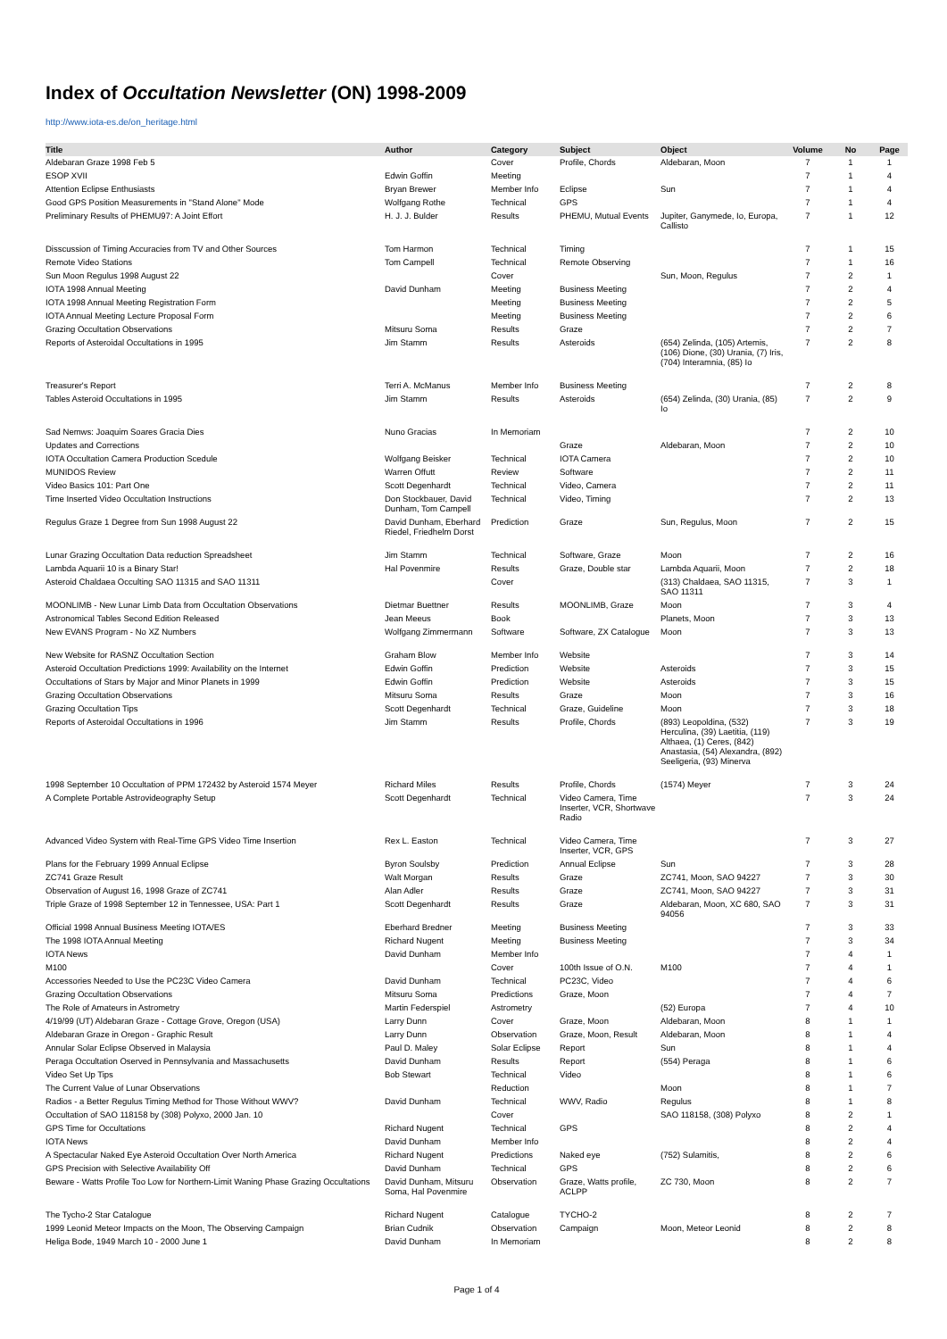Index of Occultation Newsletter (ON) 1998-2009
http://www.iota-es.de/on_heritage.html
| Title | Author | Category | Subject | Object | Volume | No | Page |
| --- | --- | --- | --- | --- | --- | --- | --- |
| Aldebaran Graze 1998 Feb 5 | | Cover | Profile, Chords | Aldebaran, Moon | 7 | 1 | 1 |
| ESOP XVII | Edwin Goffin | Meeting | | | 7 | 1 | 4 |
| Attention Eclipse Enthusiasts | Bryan Brewer | Member Info | Eclipse | Sun | 7 | 1 | 4 |
| Good GPS Position Measurements in "Stand Alone" Mode | Wolfgang Rothe | Technical | GPS | | 7 | 1 | 4 |
| Preliminary Results of PHEMU97: A Joint Effort | H. J. J. Bulder | Results | PHEMU, Mutual Events | Jupiter, Ganymede, Io, Europa, Callisto | 7 | 1 | 12 |
| Disscussion of Timing Accuracies from TV and Other Sources | Tom Harmon | Technical | Timing | | 7 | 1 | 15 |
| Remote Video Stations | Tom Campell | Technical | Remote Observing | | 7 | 1 | 16 |
| Sun Moon Regulus 1998 August 22 | | Cover | | Sun, Moon, Regulus | 7 | 2 | 1 |
| IOTA 1998 Annual Meeting | David Dunham | Meeting | Business Meeting | | 7 | 2 | 4 |
| IOTA 1998 Annual Meeting Registration Form | | Meeting | Business Meeting | | 7 | 2 | 5 |
| IOTA Annual Meeting Lecture Proposal Form | | Meeting | Business Meeting | | 7 | 2 | 6 |
| Grazing Occultation Observations | Mitsuru Soma | Results | Graze | | 7 | 2 | 7 |
| Reports of Asteroidal Occultations in 1995 | Jim Stamm | Results | Asteroids | (654) Zelinda, (105) Artemis, (106) Dione, (30) Urania, (7) Iris, (704) Interamnia, (85) Io | 7 | 2 | 8 |
| Treasurer's Report | Terri A. McManus | Member Info | Business Meeting | | 7 | 2 | 8 |
| Tables Asteroid Occultations in 1995 | Jim Stamm | Results | Asteroids | (654) Zelinda, (30) Urania, (85) Io | 7 | 2 | 9 |
| Sad Nemws: Joaquim Soares Gracia Dies | Nuno Gracias | In Memoriam | | | 7 | 2 | 10 |
| Updates and Corrections | | | Graze | Aldebaran, Moon | 7 | 2 | 10 |
| IOTA Occultation Camera Production Scedule | Wolfgang Beisker | Technical | IOTA Camera | | 7 | 2 | 10 |
| MUNIDOS Review | Warren Offutt | Review | Software | | 7 | 2 | 11 |
| Video Basics 101: Part One | Scott Degenhardt | Technical | Video, Camera | | 7 | 2 | 11 |
| Time Inserted Video Occultation Instructions | Don Stockbauer, David Dunham, Tom Campell | Technical | Video, Timing | | 7 | 2 | 13 |
| Regulus Graze 1 Degree from Sun 1998 August 22 | David Dunham, Eberhard Riedel, Friedhelm Dorst | Prediction | Graze | Sun, Regulus, Moon | 7 | 2 | 15 |
| Lunar Grazing Occultation Data reduction Spreadsheet | Jim Stamm | Technical | Software, Graze | Moon | 7 | 2 | 16 |
| Lambda Aquarii 10 is a Binary Star! | Hal Povenmire | Results | Graze, Double star | Lambda Aquarii, Moon | 7 | 2 | 18 |
| Asteroid Chaldaea Occulting SAO 11315 and SAO 11311 | | Cover | | (313) Chaldaea, SAO 11315, SAO 11311 | 7 | 3 | 1 |
| MOONLIMB - New Lunar Limb Data from Occultation Observations | Dietmar Buettner | Results | MOONLIMB, Graze | Moon | 7 | 3 | 4 |
| Astronomical Tables Second Edition Released | Jean Meeus | Book | | Planets, Moon | 7 | 3 | 13 |
| New EVANS Program - No XZ Numbers | Wolfgang Zimmermann | Software | Software, ZX Catalogue | Moon | 7 | 3 | 13 |
| New Website for RASNZ Occultation Section | Graham Blow | Member Info | Website | | 7 | 3 | 14 |
| Asteroid Occultation Predictions 1999: Availability on the Internet | Edwin Goffin | Prediction | Website | Asteroids | 7 | 3 | 15 |
| Occultations of Stars by Major and Minor Planets in 1999 | Edwin Goffin | Prediction | Website | Asteroids | 7 | 3 | 15 |
| Grazing Occultation Observations | Mitsuru Soma | Results | Graze | Moon | 7 | 3 | 16 |
| Grazing Occultation Tips | Scott Degenhardt | Technical | Graze, Guideline | Moon | 7 | 3 | 18 |
| Reports of Asteroidal Occultations in 1996 | Jim Stamm | Results | Profile, Chords | (893) Leopoldina, (532) Herculina, (39) Laetitia, (119) Althaea, (1) Ceres, (842) Anastasia, (54) Alexandra, (892) Seeligeria, (93) Minerva | 7 | 3 | 19 |
| 1998 September 10 Occultation of PPM 172432 by Asteroid 1574 Meyer | Richard Miles | Results | Profile, Chords | (1574) Meyer | 7 | 3 | 24 |
| A Complete Portable Astrovideography Setup | Scott Degenhardt | Technical | Video Camera, Time Inserter, VCR, Shortwave Radio | | 7 | 3 | 24 |
| Advanced Video System with Real-Time GPS Video Time Insertion | Rex L. Easton | Technical | Video Camera, Time Inserter, VCR, GPS | | 7 | 3 | 27 |
| Plans for the February 1999 Annual Eclipse | Byron Soulsby | Prediction | Annual Eclipse | Sun | 7 | 3 | 28 |
| ZC741 Graze Result | Walt Morgan | Results | Graze | ZC741, Moon, SAO 94227 | 7 | 3 | 30 |
| Observation of August 16, 1998 Graze of ZC741 | Alan Adler | Results | Graze | ZC741, Moon, SAO 94227 | 7 | 3 | 31 |
| Triple Graze of 1998 September 12 in Tennessee, USA: Part 1 | Scott Degenhardt | Results | Graze | Aldebaran, Moon, XC 680, SAO 94056 | 7 | 3 | 31 |
| Official 1998 Annual Business Meeting IOTA/ES | Eberhard Bredner | Meeting | Business Meeting | | 7 | 3 | 33 |
| The 1998 IOTA Annual Meeting | Richard Nugent | Meeting | Business Meeting | | 7 | 3 | 34 |
| IOTA News | David Dunham | Member Info | | | 7 | 4 | 1 |
| M100 | | Cover | 100th Issue of O.N. | M100 | 7 | 4 | 1 |
| Accessories Needed to Use the PC23C Video Camera | David Dunham | Technical | PC23C, Video | | 7 | 4 | 6 |
| Grazing Occultation Observations | Mitsuru Soma | Predictions | Graze, Moon | | 7 | 4 | 7 |
| The Role of Amateurs in Astrometry | Martin Federspiel | Astrometry | | (52) Europa | 7 | 4 | 10 |
| 4/19/99 (UT) Aldebaran Graze - Cottage Grove, Oregon (USA) | Larry Dunn | Cover | Graze, Moon | Aldebaran, Moon | 8 | 1 | 1 |
| Aldebaran Graze in Oregon - Graphic Result | Larry Dunn | Observation | Graze, Moon, Result | Aldebaran, Moon | 8 | 1 | 4 |
| Annular Solar Eclipse Observed in Malaysia | Paul D. Maley | Solar Eclipse | Report | Sun | 8 | 1 | 4 |
| Peraga Occultation Oserved in Pennsylvania and Massachusetts | David Dunham | Results | Report | (554) Peraga | 8 | 1 | 6 |
| Video Set Up Tips | Bob Stewart | Technical | Video | | 8 | 1 | 6 |
| The Current Value of Lunar Observations | | Reduction | | Moon | 8 | 1 | 7 |
| Radios - a Better Regulus Timing Method for Those Without WWV? | David Dunham | Technical | WWV, Radio | Regulus | 8 | 1 | 8 |
| Occultation of SAO 118158 by (308) Polyxo, 2000 Jan. 10 | | Cover | | SAO 118158, (308) Polyxo | 8 | 2 | 1 |
| GPS Time for Occultations | Richard Nugent | Technical | GPS | | 8 | 2 | 4 |
| IOTA News | David Dunham | Member Info | | | 8 | 2 | 4 |
| A Spectacular Naked Eye Asteroid Occultation Over North America | Richard Nugent | Predictions | Naked eye | (752) Sulamitis, | 8 | 2 | 6 |
| GPS Precision with Selective Availability Off | David Dunham | Technical | GPS | | 8 | 2 | 6 |
| Beware - Watts Profile Too Low for Northern-Limit Waning Phase Grazing Occultations | David Dunham, Mitsuru Soma, Hal Povenmire | Observation | Graze, Watts profile, ACLPP | ZC 730, Moon | 8 | 2 | 7 |
| The Tycho-2 Star Catalogue | Richard Nugent | Catalogue | TYCHO-2 | | 8 | 2 | 7 |
| 1999 Leonid Meteor Impacts on the Moon, The Observing Campaign | Brian Cudnik | Observation | Campaign | Moon, Meteor Leonid | 8 | 2 | 8 |
| Heliga Bode, 1949 March 10 - 2000 June 1 | David Dunham | In Memoriam | | | 8 | 2 | 8 |
Page 1 of 4